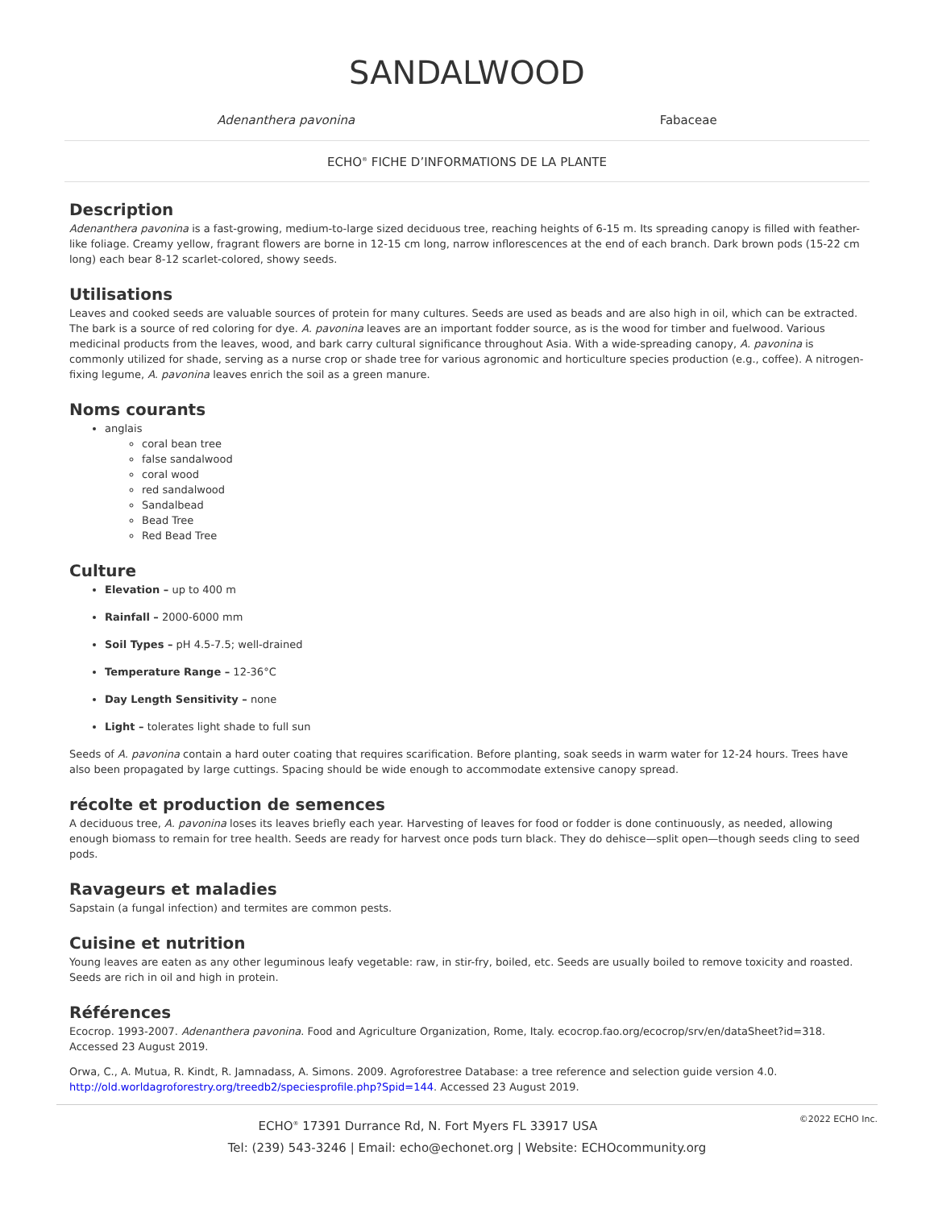SANDALWOOD
Adenanthera pavonina Fabaceae
ECHO<sup>®</sup> FICHE D’INFORMATIONS DE LA PLANTE
Description
Adenanthera pavonina is a fast-growing, medium-to-large sized deciduous tree, reaching heights of 6-15 m. Its spreading canopy is filled with feather-like foliage. Creamy yellow, fragrant flowers are borne in 12-15 cm long, narrow inflorescences at the end of each branch. Dark brown pods (15-22 cm long) each bear 8-12 scarlet-colored, showy seeds.
Utilisations
Leaves and cooked seeds are valuable sources of protein for many cultures. Seeds are used as beads and are also high in oil, which can be extracted. The bark is a source of red coloring for dye. A. pavonina leaves are an important fodder source, as is the wood for timber and fuelwood. Various medicinal products from the leaves, wood, and bark carry cultural significance throughout Asia. With a wide-spreading canopy, A. pavonina is commonly utilized for shade, serving as a nurse crop or shade tree for various agronomic and horticulture species production (e.g., coffee). A nitrogen-fixing legume, A. pavonina leaves enrich the soil as a green manure.
Noms courants
anglais
coral bean tree
false sandalwood
coral wood
red sandalwood
Sandalbead
Bead Tree
Red Bead Tree
Culture
Elevation – up to 400 m
Rainfall – 2000-6000 mm
Soil Types – pH 4.5-7.5; well-drained
Temperature Range – 12-36°C
Day Length Sensitivity – none
Light – tolerates light shade to full sun
Seeds of A. pavonina contain a hard outer coating that requires scarification. Before planting, soak seeds in warm water for 12-24 hours. Trees have also been propagated by large cuttings. Spacing should be wide enough to accommodate extensive canopy spread.
récolte et production de semences
A deciduous tree, A. pavonina loses its leaves briefly each year. Harvesting of leaves for food or fodder is done continuously, as needed, allowing enough biomass to remain for tree health. Seeds are ready for harvest once pods turn black. They do dehisce—split open—though seeds cling to seed pods.
Ravageurs et maladies
Sapstain (a fungal infection) and termites are common pests.
Cuisine et nutrition
Young leaves are eaten as any other leguminous leafy vegetable: raw, in stir-fry, boiled, etc. Seeds are usually boiled to remove toxicity and roasted. Seeds are rich in oil and high in protein.
Références
Ecocrop. 1993-2007. Adenanthera pavonina. Food and Agriculture Organization, Rome, Italy. ecocrop.fao.org/ecocrop/srv/en/dataSheet?id=318. Accessed 23 August 2019.
Orwa, C., A. Mutua, R. Kindt, R. Jamnadass, A. Simons. 2009. Agroforestree Database: a tree reference and selection guide version 4.0. http://old.worldagroforestry.org/treedb2/speciesprofile.php?Spid=144. Accessed 23 August 2019.
©2022 ECHO Inc. ECHO<sup>®</sup> 17391 Durrance Rd, N. Fort Myers FL 33917 USA
Tel: (239) 543-3246 | Email: echo@echonet.org | Website: ECHOcommunity.org